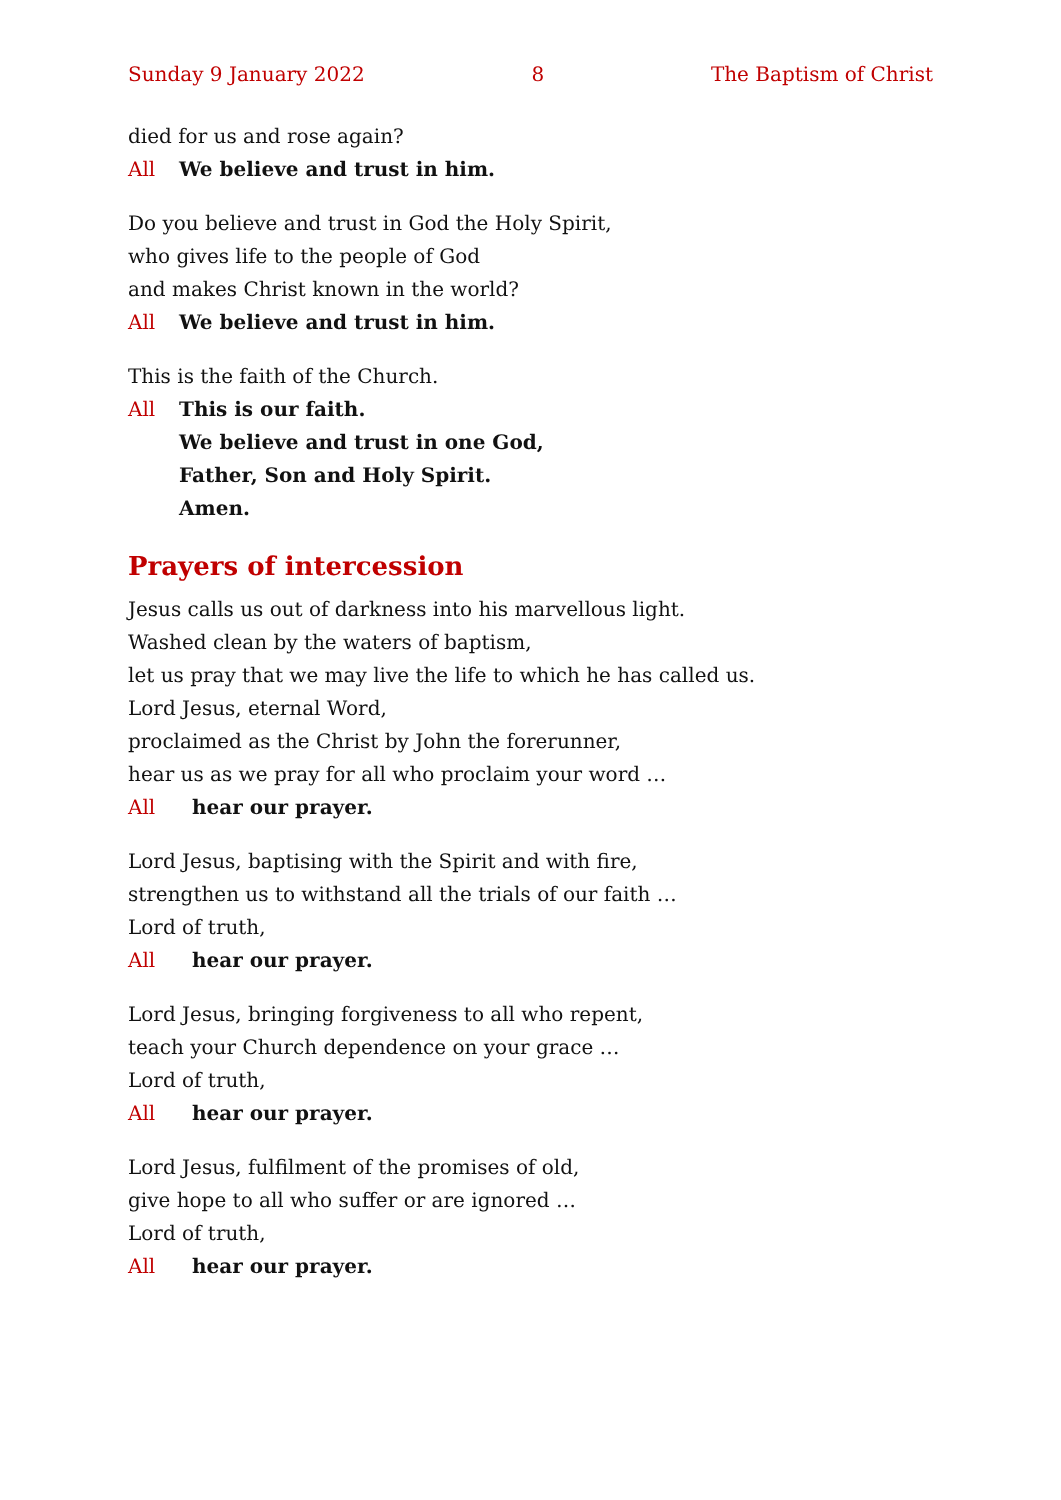Sunday 9 January 2022 8 The Baptism of Christ
died for us and rose again?
All We believe and trust in him.
Do you believe and trust in God the Holy Spirit,
who gives life to the people of God
and makes Christ known in the world?
All We believe and trust in him.
This is the faith of the Church.
All This is our faith.
We believe and trust in one God,
Father, Son and Holy Spirit.
Amen.
Prayers of intercession
Jesus calls us out of darkness into his marvellous light.
Washed clean by the waters of baptism,
let us pray that we may live the life to which he has called us.
Lord Jesus, eternal Word,
proclaimed as the Christ by John the forerunner,
hear us as we pray for all who proclaim your word …
All hear our prayer.
Lord Jesus, baptising with the Spirit and with fire,
strengthen us to withstand all the trials of our faith …
Lord of truth,
All hear our prayer.
Lord Jesus, bringing forgiveness to all who repent,
teach your Church dependence on your grace …
Lord of truth,
All hear our prayer.
Lord Jesus, fulfilment of the promises of old,
give hope to all who suffer or are ignored …
Lord of truth,
All hear our prayer.